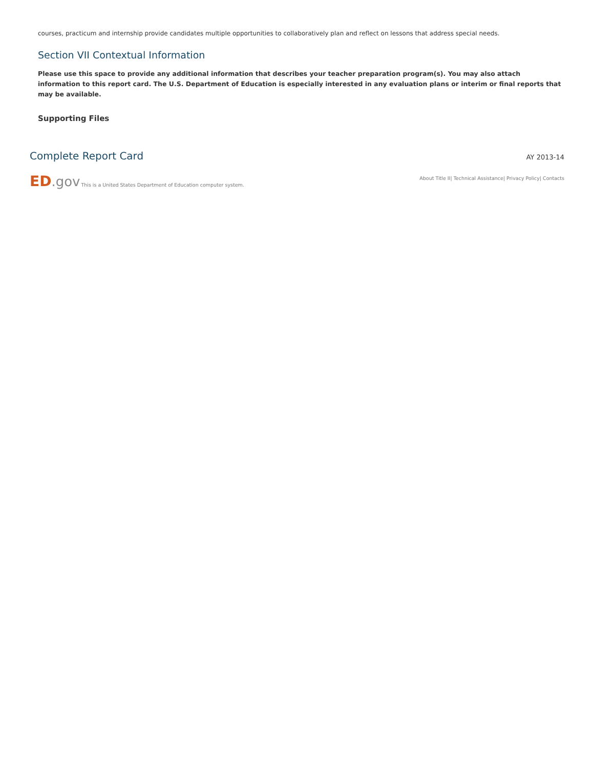courses, practicum and internship provide candidates multiple opportunities to collaboratively plan and reflect on lessons that address special needs.
Section VII Contextual Information
Please use this space to provide any additional information that describes your teacher preparation program(s). You may also attach information to this report card. The U.S. Department of Education is especially interested in any evaluation plans or interim or final reports that may be available.
Supporting Files
Complete Report Card
AY 2013-14
ED.gov This is a United States Department of Education computer system.
About Title II| Technical Assistance| Privacy Policy| Contacts